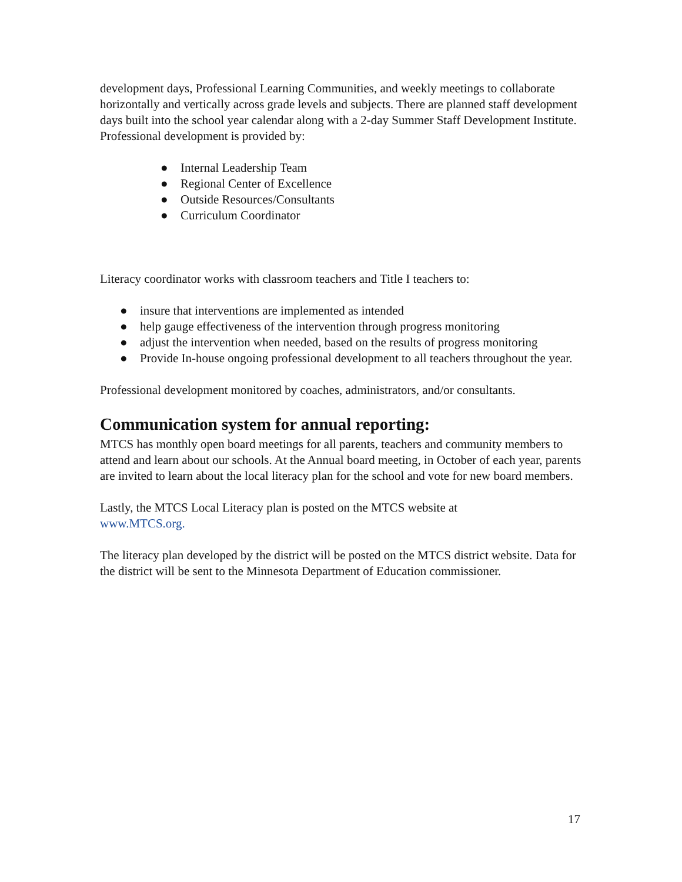development days, Professional Learning Communities, and weekly meetings to collaborate horizontally and vertically across grade levels and subjects. There are planned staff development days built into the school year calendar along with a 2-day Summer Staff Development Institute. Professional development is provided by:
● Internal Leadership Team
● Regional Center of Excellence
● Outside Resources/Consultants
● Curriculum Coordinator
Literacy coordinator works with classroom teachers and Title I teachers to:
● insure that interventions are implemented as intended
● help gauge effectiveness of the intervention through progress monitoring
● adjust the intervention when needed, based on the results of progress monitoring
● Provide In-house ongoing professional development to all teachers throughout the year.
Professional development monitored by coaches, administrators, and/or consultants.
Communication system for annual reporting:
MTCS has monthly open board meetings for all parents, teachers and community members to attend and learn about our schools. At the Annual board meeting, in October of each year, parents are invited to learn about the local literacy plan for the school and vote for new board members.
Lastly, the MTCS Local Literacy plan is posted on the MTCS website at
www.MTCS.org.
The literacy plan developed by the district will be posted on the MTCS district website. Data for the district will be sent to the Minnesota Department of Education commissioner.
17